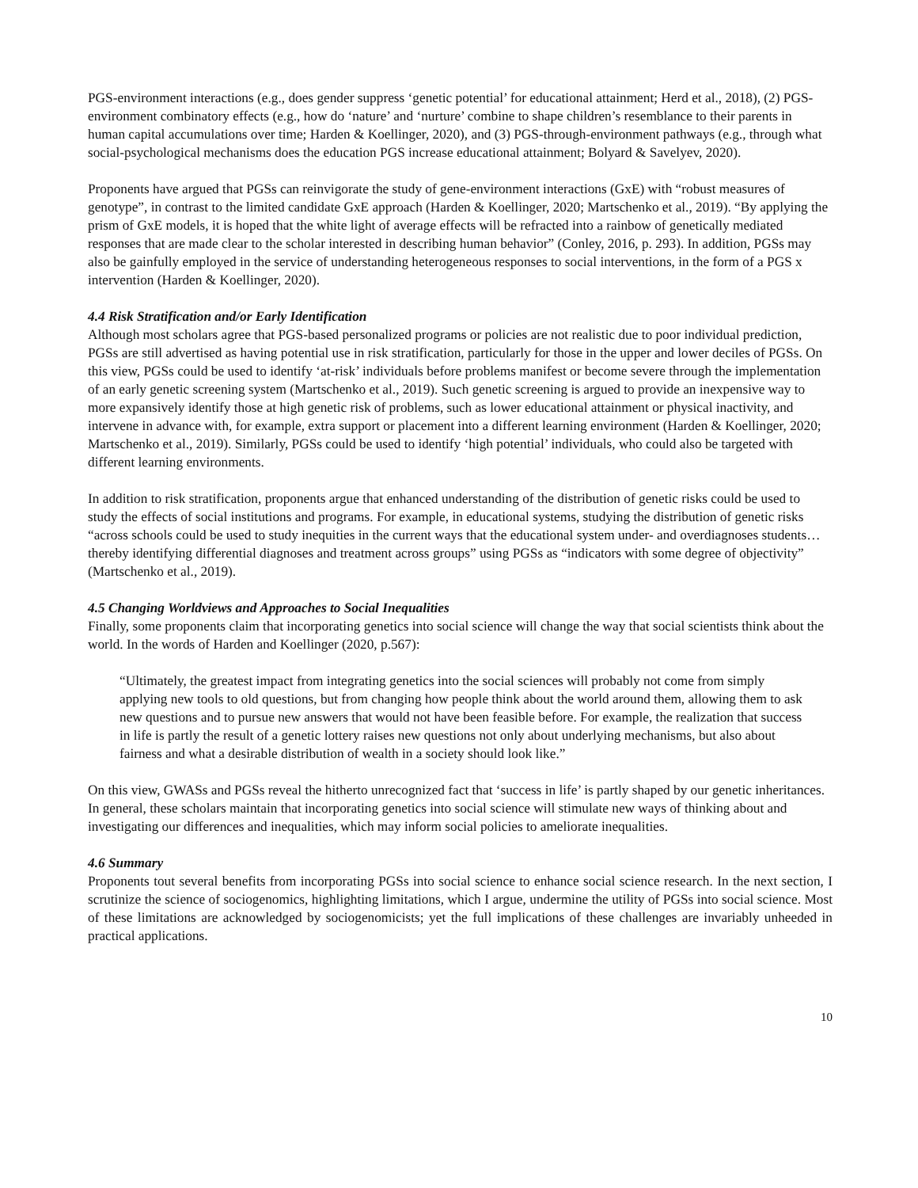PGS-environment interactions (e.g., does gender suppress ‘genetic potential’ for educational attainment; Herd et al., 2018), (2) PGS-environment combinatory effects (e.g., how do ‘nature’ and ‘nurture’ combine to shape children’s resemblance to their parents in human capital accumulations over time; Harden & Koellinger, 2020), and (3) PGS-through-environment pathways (e.g., through what social-psychological mechanisms does the education PGS increase educational attainment; Bolyard & Savelyev, 2020).
Proponents have argued that PGSs can reinvigorate the study of gene-environment interactions (GxE) with “robust measures of genotype”, in contrast to the limited candidate GxE approach (Harden & Koellinger, 2020; Martschenko et al., 2019). “By applying the prism of GxE models, it is hoped that the white light of average effects will be refracted into a rainbow of genetically mediated responses that are made clear to the scholar interested in describing human behavior” (Conley, 2016, p. 293). In addition, PGSs may also be gainfully employed in the service of understanding heterogeneous responses to social interventions, in the form of a PGS x intervention (Harden & Koellinger, 2020).
4.4 Risk Stratification and/or Early Identification
Although most scholars agree that PGS-based personalized programs or policies are not realistic due to poor individual prediction, PGSs are still advertised as having potential use in risk stratification, particularly for those in the upper and lower deciles of PGSs. On this view, PGSs could be used to identify ‘at-risk’ individuals before problems manifest or become severe through the implementation of an early genetic screening system (Martschenko et al., 2019). Such genetic screening is argued to provide an inexpensive way to more expansively identify those at high genetic risk of problems, such as lower educational attainment or physical inactivity, and intervene in advance with, for example, extra support or placement into a different learning environment (Harden & Koellinger, 2020; Martschenko et al., 2019). Similarly, PGSs could be used to identify ‘high potential’ individuals, who could also be targeted with different learning environments.
In addition to risk stratification, proponents argue that enhanced understanding of the distribution of genetic risks could be used to study the effects of social institutions and programs. For example, in educational systems, studying the distribution of genetic risks “across schools could be used to study inequities in the current ways that the educational system under- and overdiagnoses students… thereby identifying differential diagnoses and treatment across groups” using PGSs as “indicators with some degree of objectivity” (Martschenko et al., 2019).
4.5 Changing Worldviews and Approaches to Social Inequalities
Finally, some proponents claim that incorporating genetics into social science will change the way that social scientists think about the world. In the words of Harden and Koellinger (2020, p.567):
“Ultimately, the greatest impact from integrating genetics into the social sciences will probably not come from simply applying new tools to old questions, but from changing how people think about the world around them, allowing them to ask new questions and to pursue new answers that would not have been feasible before. For example, the realization that success in life is partly the result of a genetic lottery raises new questions not only about underlying mechanisms, but also about fairness and what a desirable distribution of wealth in a society should look like.”
On this view, GWASs and PGSs reveal the hitherto unrecognized fact that ‘success in life’ is partly shaped by our genetic inheritances. In general, these scholars maintain that incorporating genetics into social science will stimulate new ways of thinking about and investigating our differences and inequalities, which may inform social policies to ameliorate inequalities.
4.6 Summary
Proponents tout several benefits from incorporating PGSs into social science to enhance social science research. In the next section, I scrutinize the science of sociogenomics, highlighting limitations, which I argue, undermine the utility of PGSs into social science. Most of these limitations are acknowledged by sociogenomicists; yet the full implications of these challenges are invariably unheeded in practical applications.
10